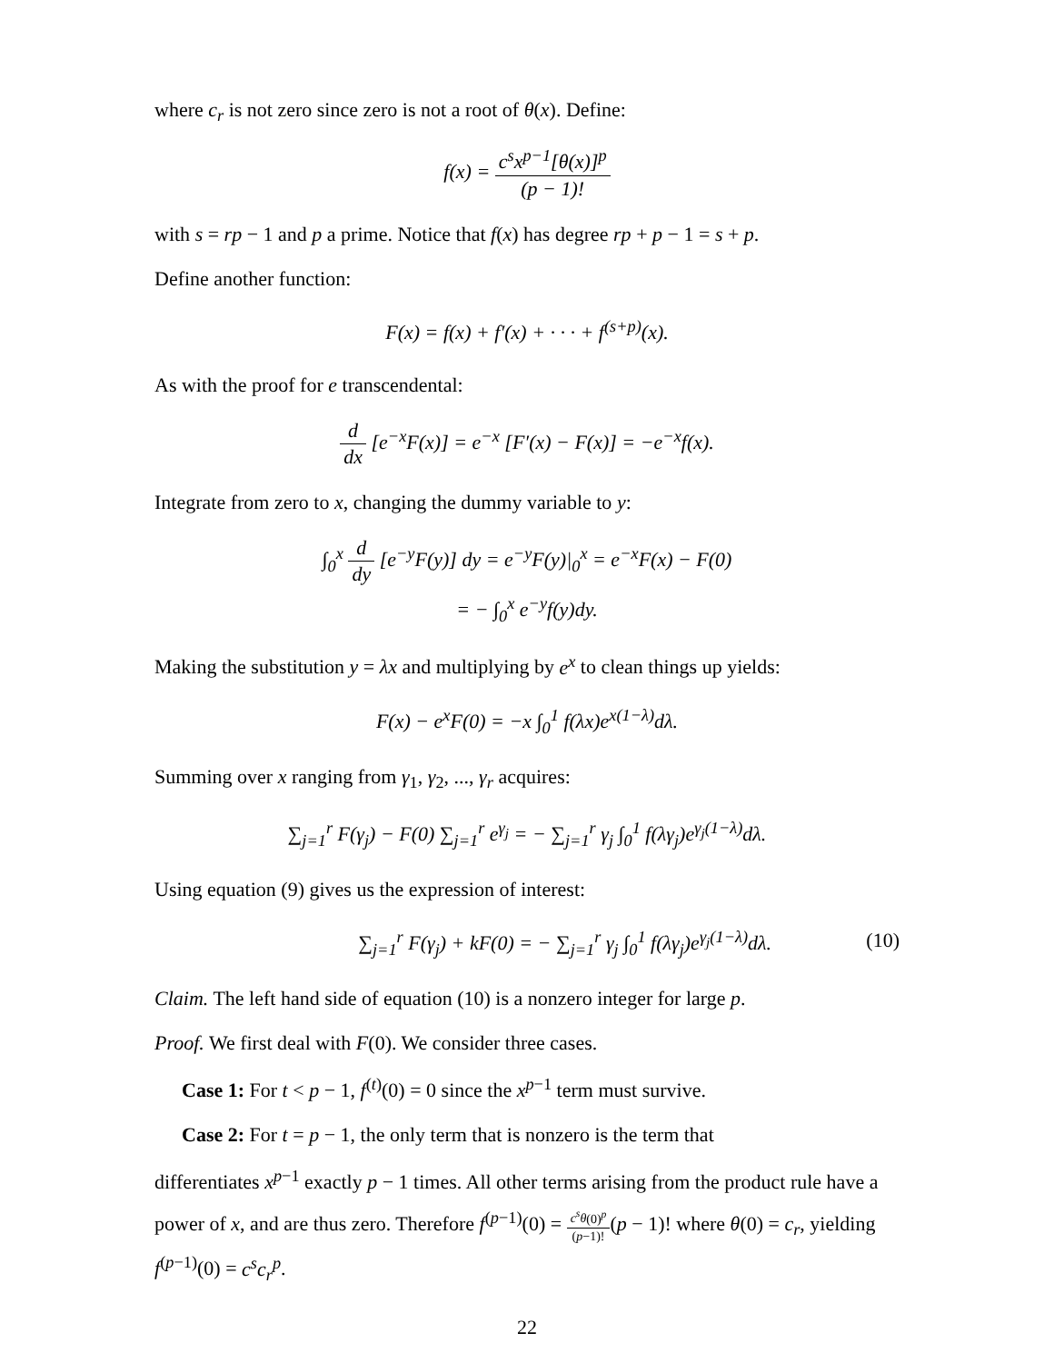where c<sub>r</sub> is not zero since zero is not a root of θ(x). Define:
f(x) = c<sup>s</sup>x<sup>p−1</sup>[θ(x)]<sup>p</sup> (p − 1)!
with s = rp − 1 and p a prime. Notice that f(x) has degree rp + p − 1 = s + p.
Define another function:
F(x) = f(x) + f′(x) + · · · + f<sup>(s+p)</sup>(x).
As with the proof for e transcendental:
d dx [e<sup>−x</sup>F(x)] = e<sup>−x</sup> [F′(x) − F(x)] = −e<sup>−x</sup>f(x).
Integrate from zero to x, changing the dummy variable to y:
∫<sub>0</sub><sup>x</sup> d dy [e<sup>−y</sup>F(y)] dy = e<sup>−y</sup>F(y)|<sub>0</sub><sup>x</sup> = e<sup>−x</sup>F(x) − F(0)
= − ∫<sub>0</sub><sup>x</sup> e<sup>−y</sup>f(y)dy.
Making the substitution y = λx and multiplying by e<sup>x</sup> to clean things up yields:
F(x) − e<sup>x</sup>F(0) = −x ∫<sub>0</sub><sup>1</sup> f(λx)e<sup>x(1−λ)</sup>dλ.
Summing over x ranging from γ<sub>1</sub>, γ<sub>2</sub>, ..., γ<sub>r</sub> acquires:
∑<sub>j=1</sub><sup>r</sup> F(γ<sub>j</sub>) − F(0) ∑<sub>j=1</sub><sup>r</sup> e<sup>γ<sub>j</sub></sup> = − ∑<sub>j=1</sub><sup>r</sup> γ<sub>j</sub> ∫<sub>0</sub><sup>1</sup> f(λγ<sub>j</sub>)e<sup>γ<sub>j</sub>(1−λ)</sup>dλ.
Using equation (9) gives us the expression of interest:
∑<sub>j=1</sub><sup>r</sup> F(γ<sub>j</sub>) + kF(0) = − ∑<sub>j=1</sub><sup>r</sup> γ<sub>j</sub> ∫<sub>0</sub><sup>1</sup> f(λγ<sub>j</sub>)e<sup>γ<sub>j</sub>(1−λ)</sup>dλ. (10)
Claim. The left hand side of equation (10) is a nonzero integer for large p.
Proof. We first deal with F(0). We consider three cases.
Case 1: For t < p − 1, f<sup>(t)</sup>(0) = 0 since the x<sup>p−1</sup> term must survive.
Case 2: For t = p − 1, the only term that is nonzero is the term that
differentiates x<sup>p−1</sup> exactly p − 1 times. All other terms arising from the product rule have a power of x, and are thus zero. Therefore f<sup>(p−1)</sup>(0) = c<sup>s</sup>θ(0)<sup>p</sup> (p−1)!(p − 1)! where θ(0) = c<sub>r</sub>, yielding f<sup>(p−1)</sup>(0) = c<sup>s</sup>c<sub>r</sub><sup>p</sup>.
22